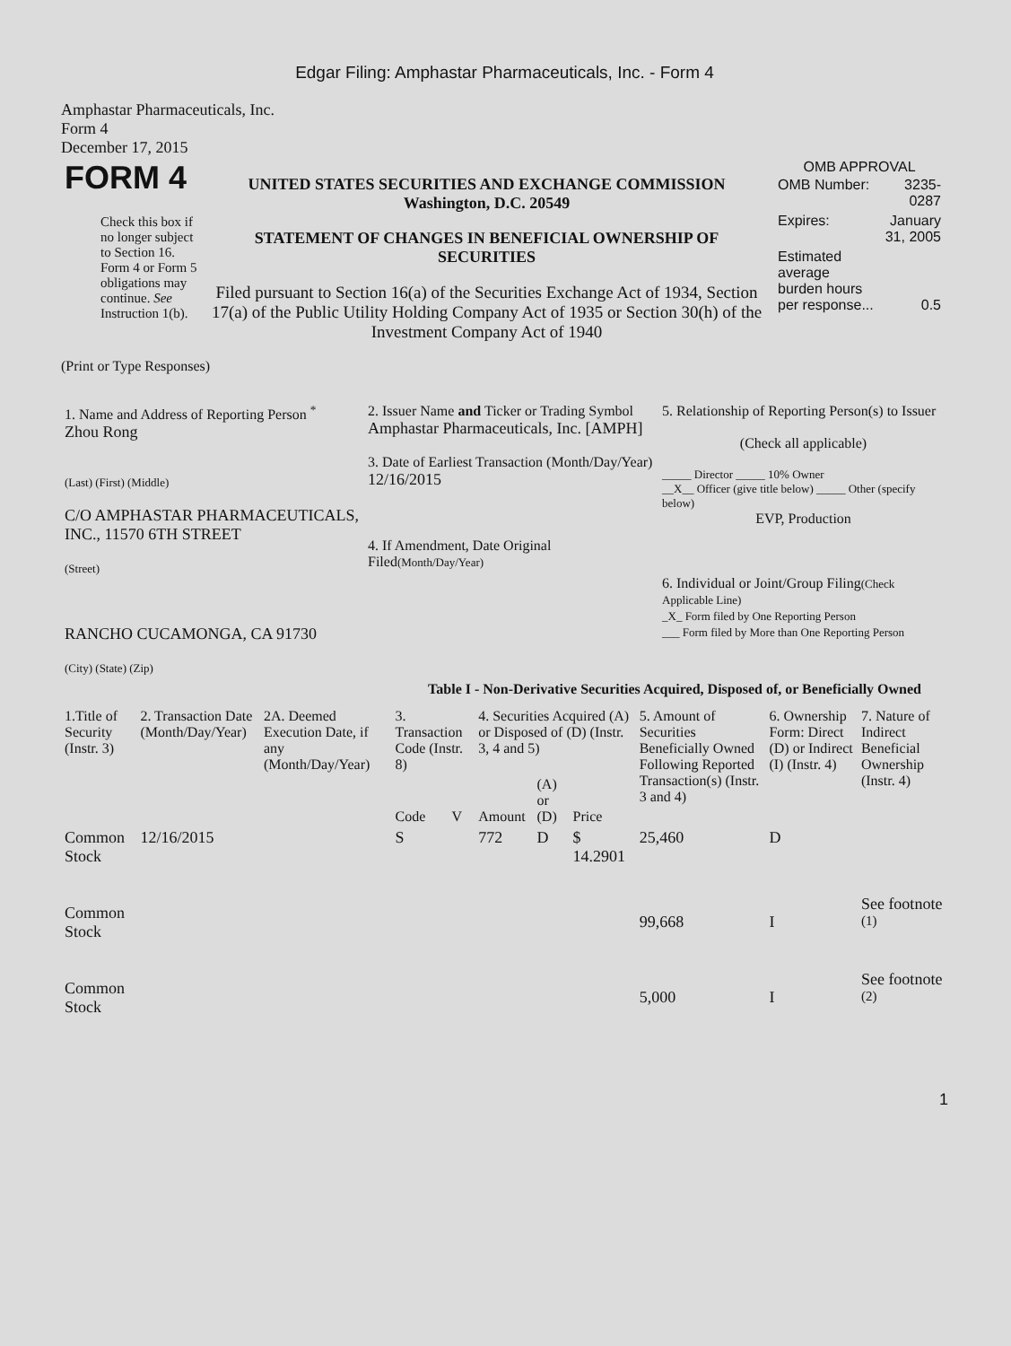Edgar Filing: Amphastar Pharmaceuticals, Inc. - Form 4
Amphastar Pharmaceuticals, Inc.
Form 4
December 17, 2015
| FORM 4 Check this box if no longer subject to Section 16. Form 4 or Form 5 obligations may continue. See Instruction 1(b). | UNITED STATES SECURITIES AND EXCHANGE COMMISSION Washington, D.C. 20549 STATEMENT OF CHANGES IN BENEFICIAL OWNERSHIP OF SECURITIES Filed pursuant to Section 16(a) of the Securities Exchange Act of 1934, Section 17(a) of the Public Utility Holding Company Act of 1935 or Section 30(h) of the Investment Company Act of 1940 | OMB APPROVAL / OMB Number: / 3235-0287 / / Expires: / January 31, 2005 / / Estimated average burden hours per response... / 0.5 / |
(Print or Type Responses)
| 1. Name and Address of Reporting Person <sup>*</sup> Zhou Rong (Last) (First) (Middle) C/O AMPHASTAR PHARMACEUTICALS, INC., 11570 6TH STREET (Street) RANCHO CUCAMONGA, CA 91730 (City) (State) (Zip) | 2. Issuer Name and Ticker or Trading Symbol Amphastar Pharmaceuticals, Inc. [AMPH] 3. Date of Earliest Transaction (Month/Day/Year) 12/16/2015 4. If Amendment, Date Original Filed (Month/Day/Year) | 5. Relationship of Reporting Person(s) to Issuer (Check all applicable) _____ Director _____ 10% Owner __X__ Officer (give title below) _____ Other (specify below) EVP, Production 6. Individual or Joint/Group Filing (Check Applicable Line) _X_ Form filed by One Reporting Person ___ Form filed by More than One Reporting Person |
Table I - Non-Derivative Securities Acquired, Disposed of, or Beneficially Owned
| 1.Title of Security (Instr. 3) | 2. Transaction Date (Month/Day/Year) | 2A. Deemed Execution Date, if any (Month/Day/Year) | 3. Transaction Code (Instr. 8) | | 4. Securities Acquired (A) or Disposed of (D) (Instr. 3, 4 and 5) | | | 5. Amount of Securities Beneficially Owned Following Reported Transaction(s) (Instr. 3 and 4) | 6. Ownership Form: Direct (D) or Indirect (I) (Instr. 4) | 7. Nature of Indirect Beneficial Ownership (Instr. 4) |
| --- | --- | --- | --- | --- | --- | --- | --- | --- | --- | --- |
| | | | Code | V | Amount | (A) or (D) | Price | | | |
| Common Stock | 12/16/2015 | | S | | 772 | D | $ 14.2901 | 25,460 | D | |
| Common Stock | | | | | | | | 99,668 | I | See footnote <sup>(1)</sup> |
| Common Stock | | | | | | | | 5,000 | I | See footnote <sup>(2)</sup> |
1